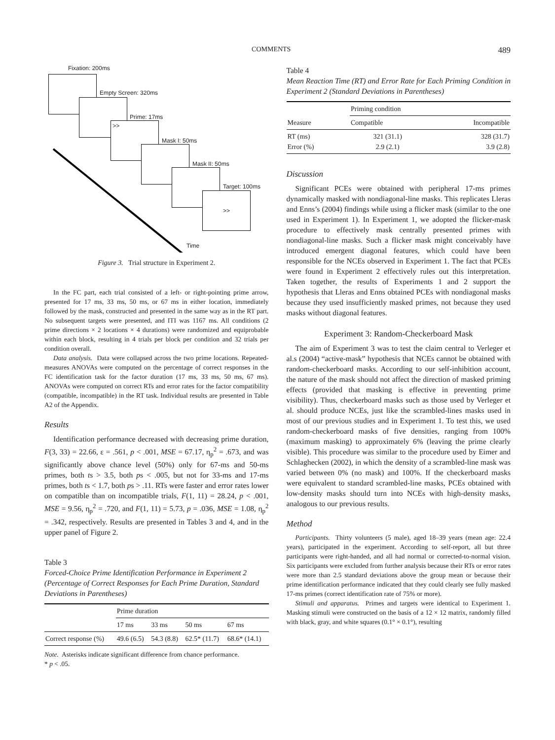COMMENTS 489
Fixation: 200ms
Empty Screen: 320ms
Prime: 17ms
>>
Mask I: 50ms
Mask II: 50ms
Target: 100ms
>>
Time
Figure 3. Trial structure in Experiment 2.
In the FC part, each trial consisted of a left- or right-pointing prime arrow, presented for 17 ms, 33 ms, 50 ms, or 67 ms in either location, immediately followed by the mask, constructed and presented in the same way as in the RT part. No subsequent targets were presented, and ITI was 1167 ms. All conditions (2 prime directions × 2 locations × 4 durations) were randomized and equiprobable within each block, resulting in 4 trials per block per condition and 32 trials per condition overall.
Data analysis. Data were collapsed across the two prime locations. Repeated-measures ANOVAs were computed on the percentage of correct responses in the FC identification task for the factor duration (17 ms, 33 ms, 50 ms, 67 ms). ANOVAs were computed on correct RTs and error rates for the factor compatibility (compatible, incompatible) in the RT task. Individual results are presented in Table A2 of the Appendix.
Results
Identification performance decreased with decreasing prime duration, F(3, 33) = 22.66, ε = .561, p < .001, MSE = 67.17, η<sub>p</sub><sup>2</sup> = .673, and was significantly above chance level (50%) only for 67-ms and 50-ms primes, both ts > 3.5, both ps < .005, but not for 33-ms and 17-ms primes, both ts < 1.7, both ps > .11. RTs were faster and error rates lower on compatible than on incompatible trials, F(1, 11) = 28.24, p < .001, MSE = 9.56, η<sub>p</sub><sup>2</sup> = .720, and F(1, 11) = 5.73, p = .036, MSE = 1.08, η<sub>p</sub><sup>2</sup> = .342, respectively. Results are presented in Tables 3 and 4, and in the upper panel of Figure 2.
Table 3
Forced-Choice Prime Identification Performance in Experiment 2 (Percentage of Correct Responses for Each Prime Duration, Standard Deviations in Parentheses)
| | Prime duration | | | |
| --- | --- | --- | --- | --- |
| | 17 ms | 33 ms | 50 ms | 67 ms |
| Correct response (%) | 49.6 (6.5) | 54.3 (8.8) | 62.5* (11.7) | 68.6* (14.1) |
Note. Asterisks indicate significant difference from chance performance.
* p < .05.
Table 4
Mean Reaction Time (RT) and Error Rate for Each Priming Condition in Experiment 2 (Standard Deviations in Parentheses)
| | Priming condition | |
| --- | --- | --- |
| Measure | Compatible | Incompatible |
| RT (ms) Error (%) | 321 (31.1) 2.9 (2.1) | 328 (31.7) 3.9 (2.8) |
Discussion
Significant PCEs were obtained with peripheral 17-ms primes dynamically masked with nondiagonal-line masks. This replicates Lleras and Enns’s (2004) findings while using a flicker mask (similar to the one used in Experiment 1). In Experiment 1, we adopted the flicker-mask procedure to effectively mask centrally presented primes with nondiagonal-line masks. Such a flicker mask might conceivably have introduced emergent diagonal features, which could have been responsible for the NCEs observed in Experiment 1. The fact that PCEs were found in Experiment 2 effectively rules out this interpretation. Taken together, the results of Experiments 1 and 2 support the hypothesis that Lleras and Enns obtained PCEs with nondiagonal masks because they used insufficiently masked primes, not because they used masks without diagonal features.
Experiment 3: Random-Checkerboard Mask
The aim of Experiment 3 was to test the claim central to Verleger et al.s (2004) “active-mask” hypothesis that NCEs cannot be obtained with random-checkerboard masks. According to our self-inhibition account, the nature of the mask should not affect the direction of masked priming effects (provided that masking is effective in preventing prime visibility). Thus, checkerboard masks such as those used by Verleger et al. should produce NCEs, just like the scrambled-lines masks used in most of our previous studies and in Experiment 1. To test this, we used random-checkerboard masks of five densities, ranging from 100% (maximum masking) to approximately 6% (leaving the prime clearly visible). This procedure was similar to the procedure used by Eimer and Schlaghecken (2002), in which the density of a scrambled-line mask was varied between 0% (no mask) and 100%. If the checkerboard masks were equivalent to standard scrambled-line masks, PCEs obtained with low-density masks should turn into NCEs with high-density masks, analogous to our previous results.
Method
Participants. Thirty volunteers (5 male), aged 18–39 years (mean age: 22.4 years), participated in the experiment. According to self-report, all but three participants were right-handed, and all had normal or corrected-to-normal vision. Six participants were excluded from further analysis because their RTs or error rates were more than 2.5 standard deviations above the group mean or because their prime identification performance indicated that they could clearly see fully masked 17-ms primes (correct identification rate of 75% or more).
Stimuli and apparatus. Primes and targets were identical to Experiment 1. Masking stimuli were constructed on the basis of a 12 × 12 matrix, randomly filled with black, gray, and white squares (0.1° × 0.1°), resulting